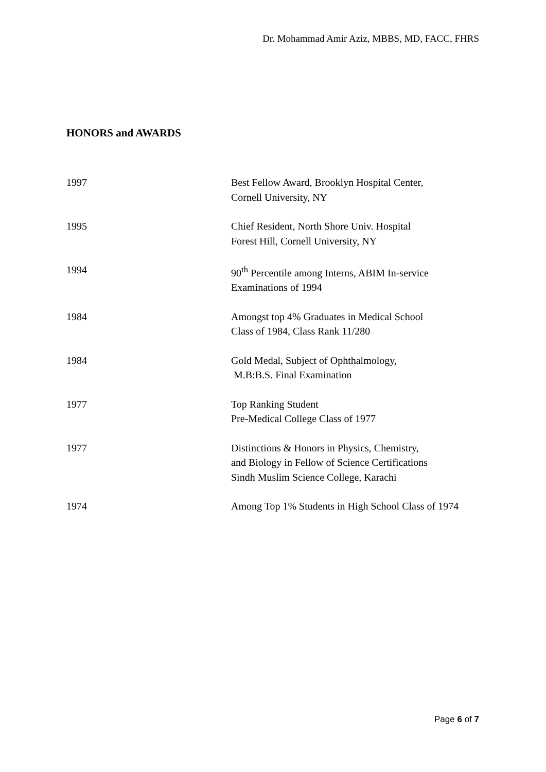Dr. Mohammad Amir Aziz, MBBS, MD, FACC, FHRS
HONORS and AWARDS
1997 Best Fellow Award, Brooklyn Hospital Center,
Cornell University, NY
1995 Chief Resident, North Shore Univ. Hospital
Forest Hill, Cornell University, NY
1994 90<sup>th</sup> Percentile among Interns, ABIM In-service
Examinations of 1994
1984 Amongst top 4% Graduates in Medical School
Class of 1984, Class Rank 11/280
1984 Gold Medal, Subject of Ophthalmology,
M.B:B.S. Final Examination
1977 Top Ranking Student
Pre-Medical College Class of 1977
1977 Distinctions & Honors in Physics, Chemistry,
and Biology in Fellow of Science Certifications
Sindh Muslim Science College, Karachi
1974 Among Top 1% Students in High School Class of 1974
Page 6 of 7